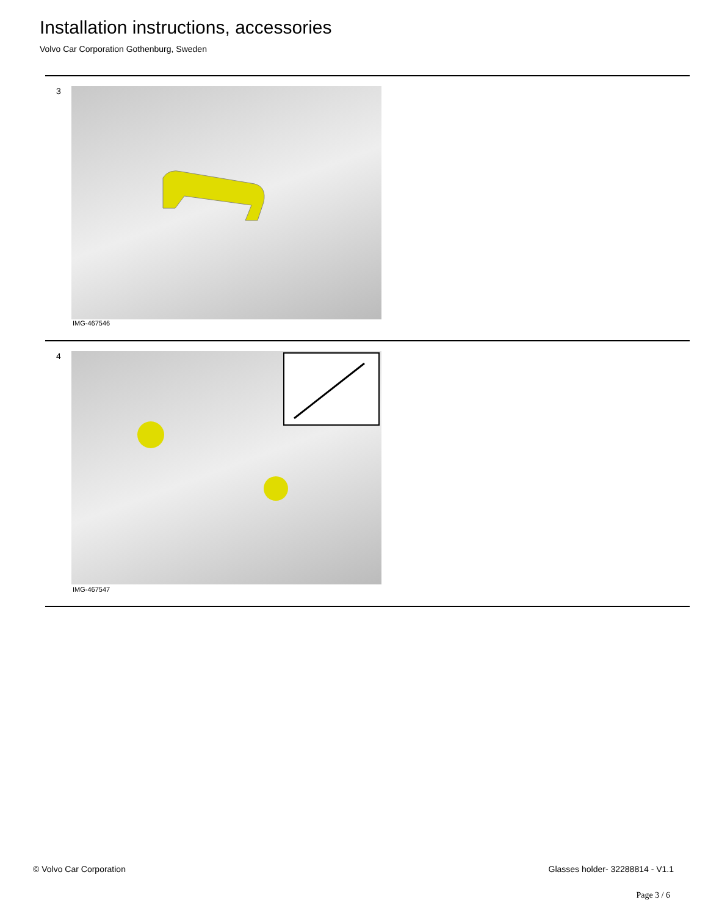Installation instructions, accessories
Volvo Car Corporation Gothenburg, Sweden
3
IMG-467546
4
IMG-467547
© Volvo Car Corporation
Glasses holder- 32288814 - V1.1
Page 3 / 6